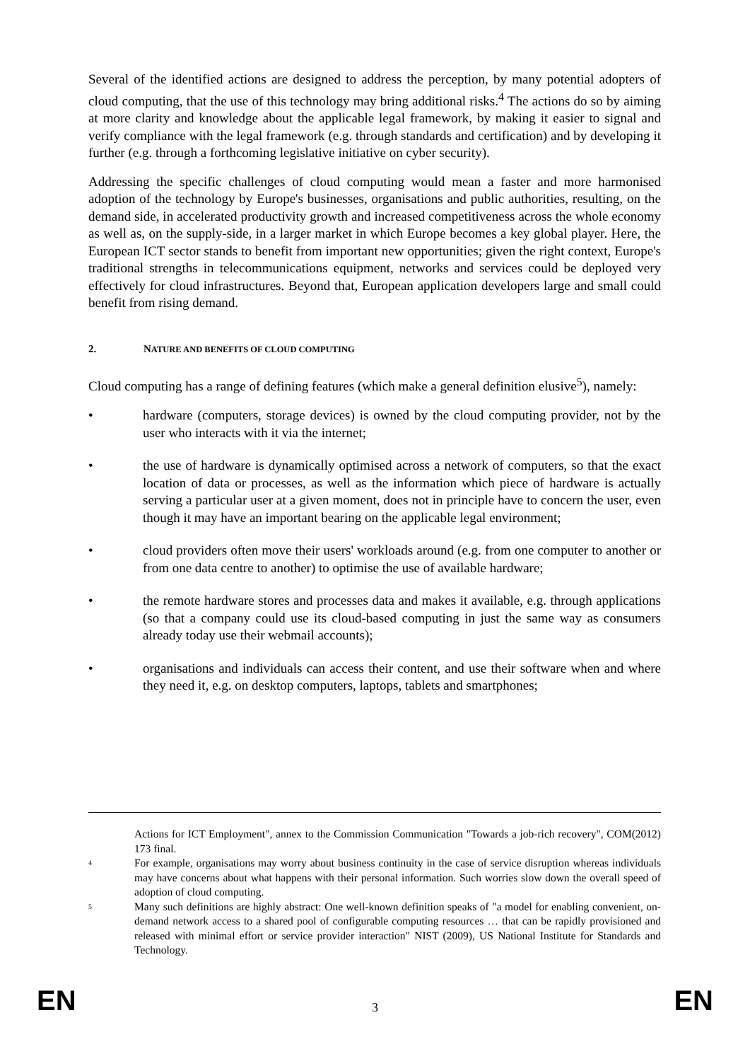Several of the identified actions are designed to address the perception, by many potential adopters of cloud computing, that the use of this technology may bring additional risks.<sup>4</sup> The actions do so by aiming at more clarity and knowledge about the applicable legal framework, by making it easier to signal and verify compliance with the legal framework (e.g. through standards and certification) and by developing it further (e.g. through a forthcoming legislative initiative on cyber security).
Addressing the specific challenges of cloud computing would mean a faster and more harmonised adoption of the technology by Europe's businesses, organisations and public authorities, resulting, on the demand side, in accelerated productivity growth and increased competitiveness across the whole economy as well as, on the supply-side, in a larger market in which Europe becomes a key global player. Here, the European ICT sector stands to benefit from important new opportunities; given the right context, Europe's traditional strengths in telecommunications equipment, networks and services could be deployed very effectively for cloud infrastructures. Beyond that, European application developers large and small could benefit from rising demand.
2. NATURE AND BENEFITS OF CLOUD COMPUTING
Cloud computing has a range of defining features (which make a general definition elusive<sup>5</sup>), namely:
• hardware (computers, storage devices) is owned by the cloud computing provider, not by the user who interacts with it via the internet;
• the use of hardware is dynamically optimised across a network of computers, so that the exact location of data or processes, as well as the information which piece of hardware is actually serving a particular user at a given moment, does not in principle have to concern the user, even though it may have an important bearing on the applicable legal environment;
• cloud providers often move their users' workloads around (e.g. from one computer to another or from one data centre to another) to optimise the use of available hardware;
• the remote hardware stores and processes data and makes it available, e.g. through applications (so that a company could use its cloud-based computing in just the same way as consumers already today use their webmail accounts);
• organisations and individuals can access their content, and use their software when and where they need it, e.g. on desktop computers, laptops, tablets and smartphones;
Actions for ICT Employment", annex to the Commission Communication "Towards a job-rich recovery", COM(2012) 173 final.
4 For example, organisations may worry about business continuity in the case of service disruption whereas individuals may have concerns about what happens with their personal information. Such worries slow down the overall speed of adoption of cloud computing.
5 Many such definitions are highly abstract: One well-known definition speaks of "a model for enabling convenient, on-demand network access to a shared pool of configurable computing resources … that can be rapidly provisioned and released with minimal effort or service provider interaction" NIST (2009), US National Institute for Standards and Technology.
EN 3 EN